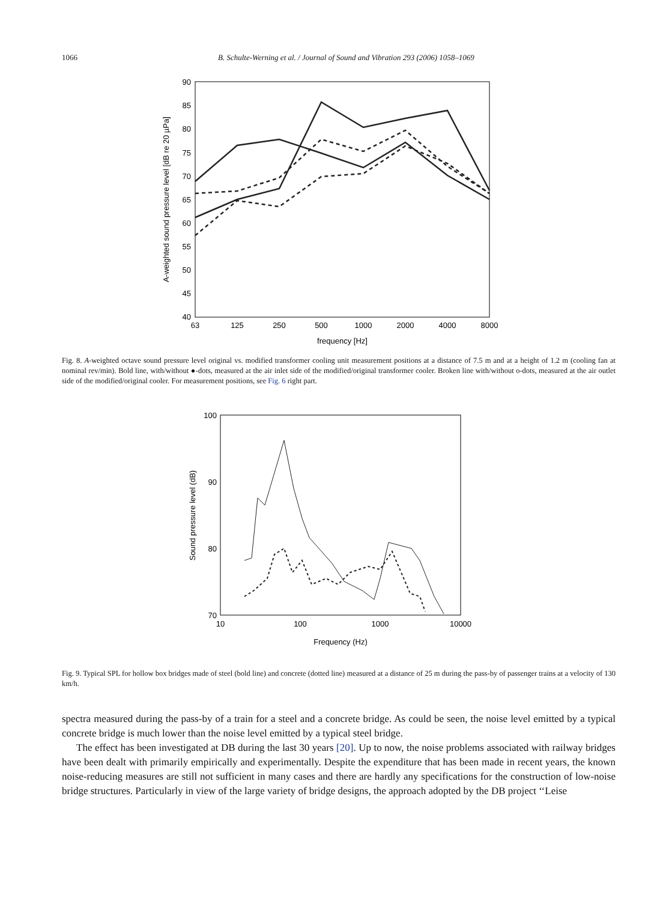1066 B. Schulte-Werning et al. / Journal of Sound and Vibration 293 (2006) 1058–1069
90
85
80
75
70
65
60
55
50
45
40
63
125
250
500
1000
2000
4000
8000
frequency [Hz]
A-weighted sound pressure level [dB re 20 µPa]
Fig. 8. A-weighted octave sound pressure level original vs. modified transformer cooling unit measurement positions at a distance of 7.5 m and at a height of 1.2 m (cooling fan at nominal rev/min). Bold line, with/without ●-dots, measured at the air inlet side of the modified/original transformer cooler. Broken line with/without o-dots, measured at the air outlet side of the modified/original cooler. For measurement positions, see Fig. 6 right part.
100
90
80
70
10
100
1000
10000
Frequency (Hz)
Sound pressure level (dB)
Fig. 9. Typical SPL for hollow box bridges made of steel (bold line) and concrete (dotted line) measured at a distance of 25 m during the pass-by of passenger trains at a velocity of 130 km/h.
spectra measured during the pass-by of a train for a steel and a concrete bridge. As could be seen, the noise level emitted by a typical concrete bridge is much lower than the noise level emitted by a typical steel bridge.
The effect has been investigated at DB during the last 30 years [20]. Up to now, the noise problems associated with railway bridges have been dealt with primarily empirically and experimentally. Despite the expenditure that has been made in recent years, the known noise-reducing measures are still not sufficient in many cases and there are hardly any specifications for the construction of low-noise bridge structures. Particularly in view of the large variety of bridge designs, the approach adopted by the DB project ‘‘Leise